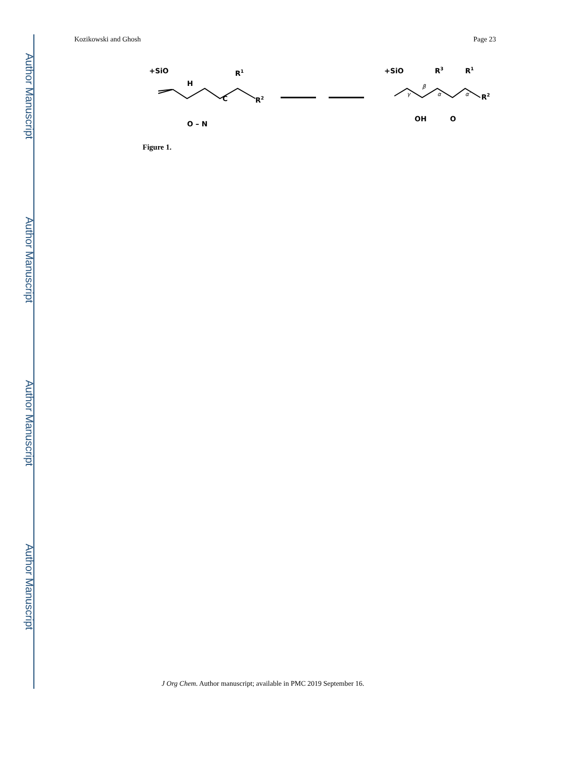Author Manuscript
Author Manuscript
Author Manuscript
Author Manuscript
Kozikowski and Ghosh Page 23
+SiO
H
C
O – N
R1
R2
+SiO
R3
R1
R2
OH
O
γ
β
α
α′
Figure 1.
J Org Chem. Author manuscript; available in PMC 2019 September 16.